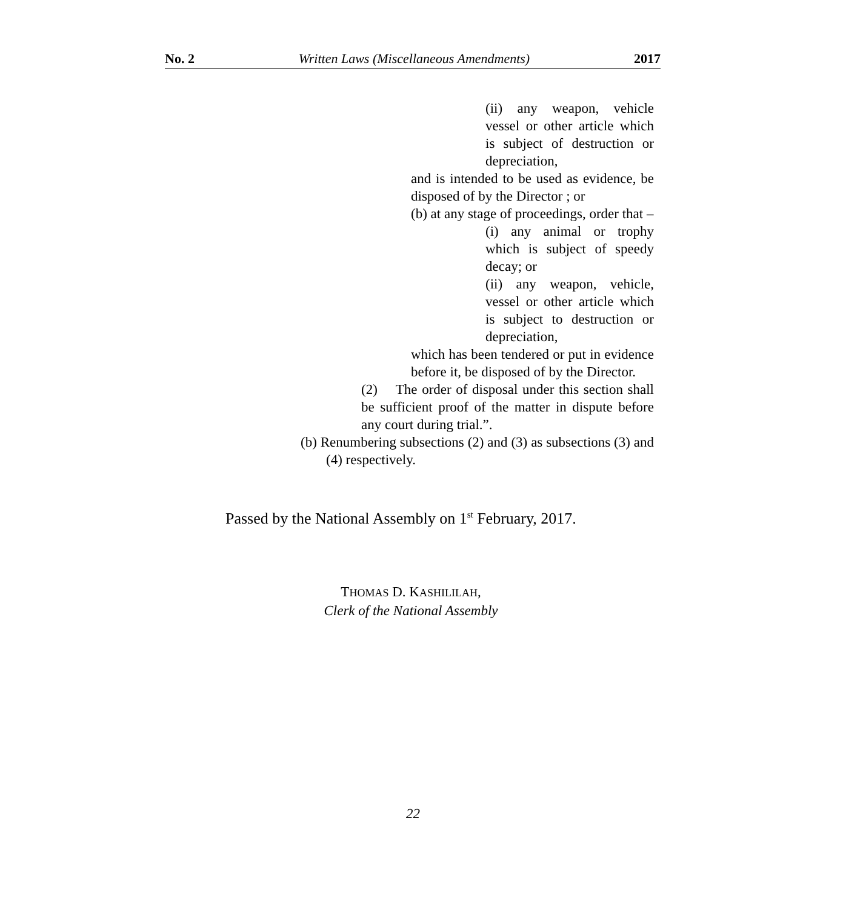No. 2 Written Laws (Miscellaneous Amendments) 2017
(ii) any weapon, vehicle vessel or other article which is subject of destruction or depreciation,
and is intended to be used as evidence, be disposed of by the Director ; or
(b) at any stage of proceedings, order that –
(i) any animal or trophy which is subject of speedy decay; or
(ii) any weapon, vehicle, vessel or other article which is subject to destruction or depreciation,
which has been tendered or put in evidence before it, be disposed of by the Director.
(2) The order of disposal under this section shall be sufficient proof of the matter in dispute before any court during trial.”.
(b) Renumbering subsections (2) and (3) as subsections (3) and (4) respectively.
Passed by the National Assembly on 1<sup>st</sup> February, 2017.
THOMAS D. KASHILILAH,
Clerk of the National Assembly
22